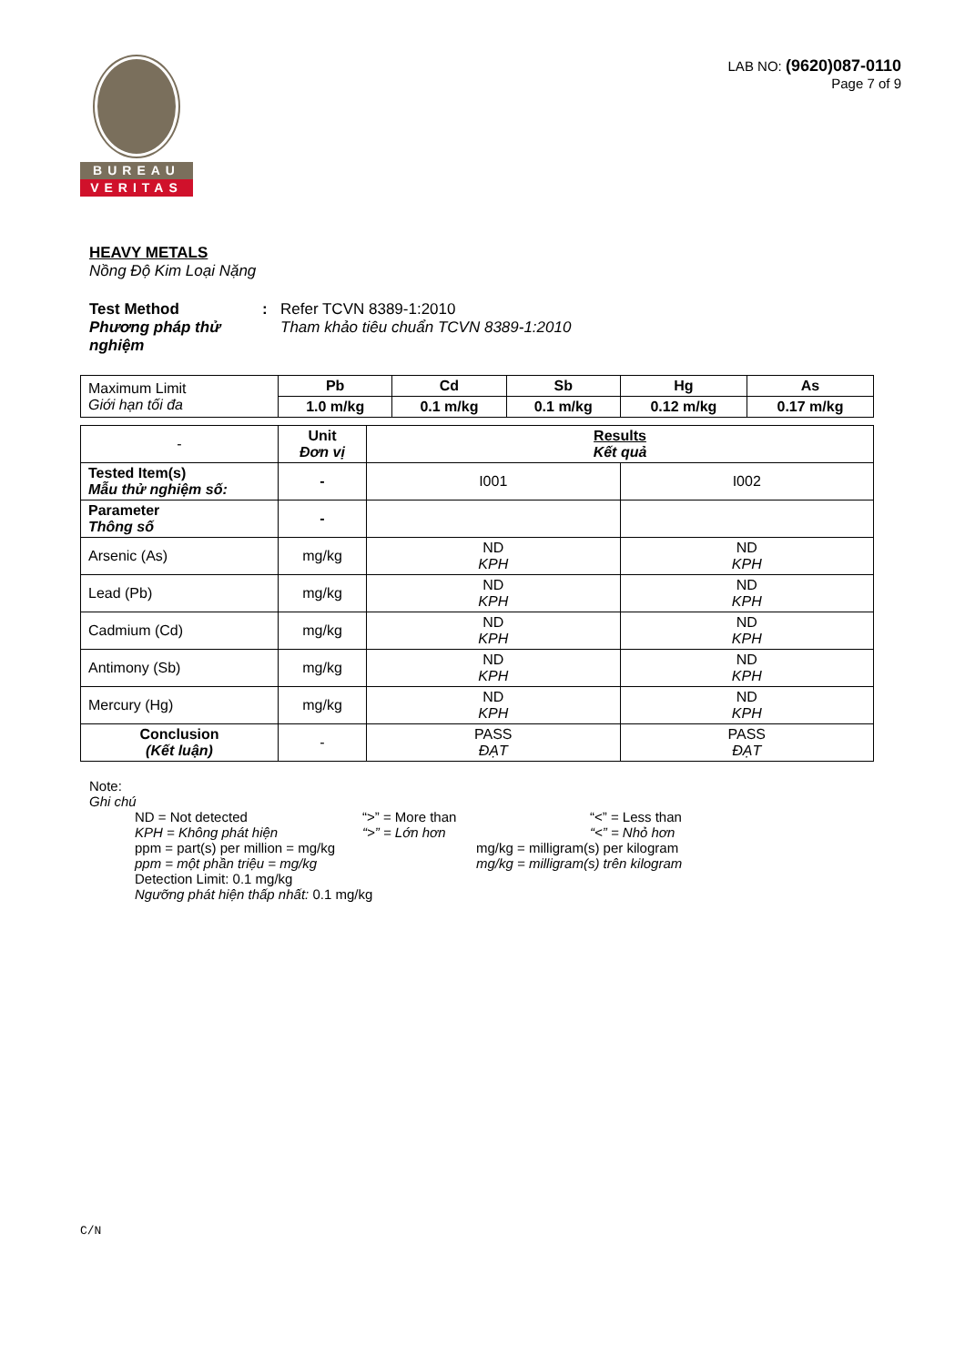BUREAU
VERITAS
LAB NO: (9620)087-0110
Page 7 of 9
HEAVY METALS
Nồng Độ Kim Loại Nặng
Test Method
Phương pháp thử nghiệm
: Refer TCVN 8389-1:2010
Tham khảo tiêu chuẩn TCVN 8389-1:2010
| Maximum Limit Giới hạn tối đa | Pb | Cd | Sb | Hg | As |
| | 1.0 m/kg | 0.1 m/kg | 0.1 m/kg | 0.12 m/kg | 0.17 m/kg |
| - | Unit Đơn vị | Results Kết quả | |
| Tested Item(s) Mẫu thử nghiệm số: | - | I001 | I002 |
| Parameter Thông số | - | | |
| Arsenic (As) | mg/kg | ND KPH | ND KPH |
| Lead (Pb) | mg/kg | ND KPH | ND KPH |
| Cadmium (Cd) | mg/kg | ND KPH | ND KPH |
| Antimony (Sb) | mg/kg | ND KPH | ND KPH |
| Mercury (Hg) | mg/kg | ND KPH | ND KPH |
| Conclusion (Kết luận) | - | PASS ĐẠT | PASS ĐẠT |
Note:
Ghi chú
ND = Not detected
KPH = Không phát hiện
“>” = More than
“>” = Lớn hơn
“<” = Less than
“<” = Nhỏ hơn
ppm = part(s) per million = mg/kg
ppm = một phần triệu = mg/kg
mg/kg = milligram(s) per kilogram
mg/kg = milligram(s) trên kilogram
Detection Limit: 0.1 mg/kg
Ngưỡng phát hiện thấp nhất: 0.1 mg/kg
C/N